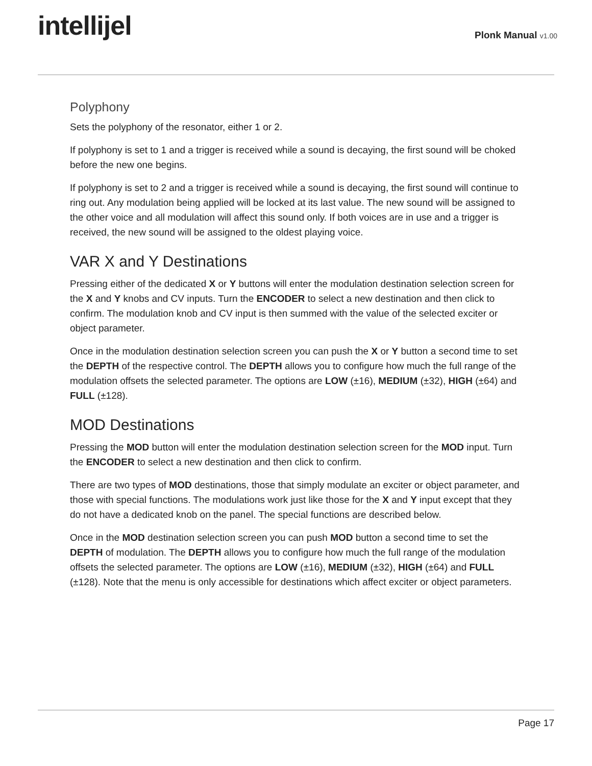intellijel
Plonk Manual v1.00
Polyphony
Sets the polyphony of the resonator, either 1 or 2.
If polyphony is set to 1 and a trigger is received while a sound is decaying, the first sound will be choked before the new one begins.
If polyphony is set to 2 and a trigger is received while a sound is decaying, the first sound will continue to ring out. Any modulation being applied will be locked at its last value. The new sound will be assigned to the other voice and all modulation will affect this sound only. If both voices are in use and a trigger is received, the new sound will be assigned to the oldest playing voice.
VAR X and Y Destinations
Pressing either of the dedicated X or Y buttons will enter the modulation destination selection screen for the X and Y knobs and CV inputs. Turn the ENCODER to select a new destination and then click to confirm. The modulation knob and CV input is then summed with the value of the selected exciter or object parameter.
Once in the modulation destination selection screen you can push the X or Y button a second time to set the DEPTH of the respective control. The DEPTH allows you to configure how much the full range of the modulation offsets the selected parameter. The options are LOW (±16), MEDIUM (±32), HIGH (±64) and FULL (±128).
MOD Destinations
Pressing the MOD button will enter the modulation destination selection screen for the MOD input. Turn the ENCODER to select a new destination and then click to confirm.
There are two types of MOD destinations, those that simply modulate an exciter or object parameter, and those with special functions. The modulations work just like those for the X and Y input except that they do not have a dedicated knob on the panel. The special functions are described below.
Once in the MOD destination selection screen you can push MOD button a second time to set the DEPTH of modulation. The DEPTH allows you to configure how much the full range of the modulation offsets the selected parameter. The options are LOW (±16), MEDIUM (±32), HIGH (±64) and FULL (±128). Note that the menu is only accessible for destinations which affect exciter or object parameters.
Page 17